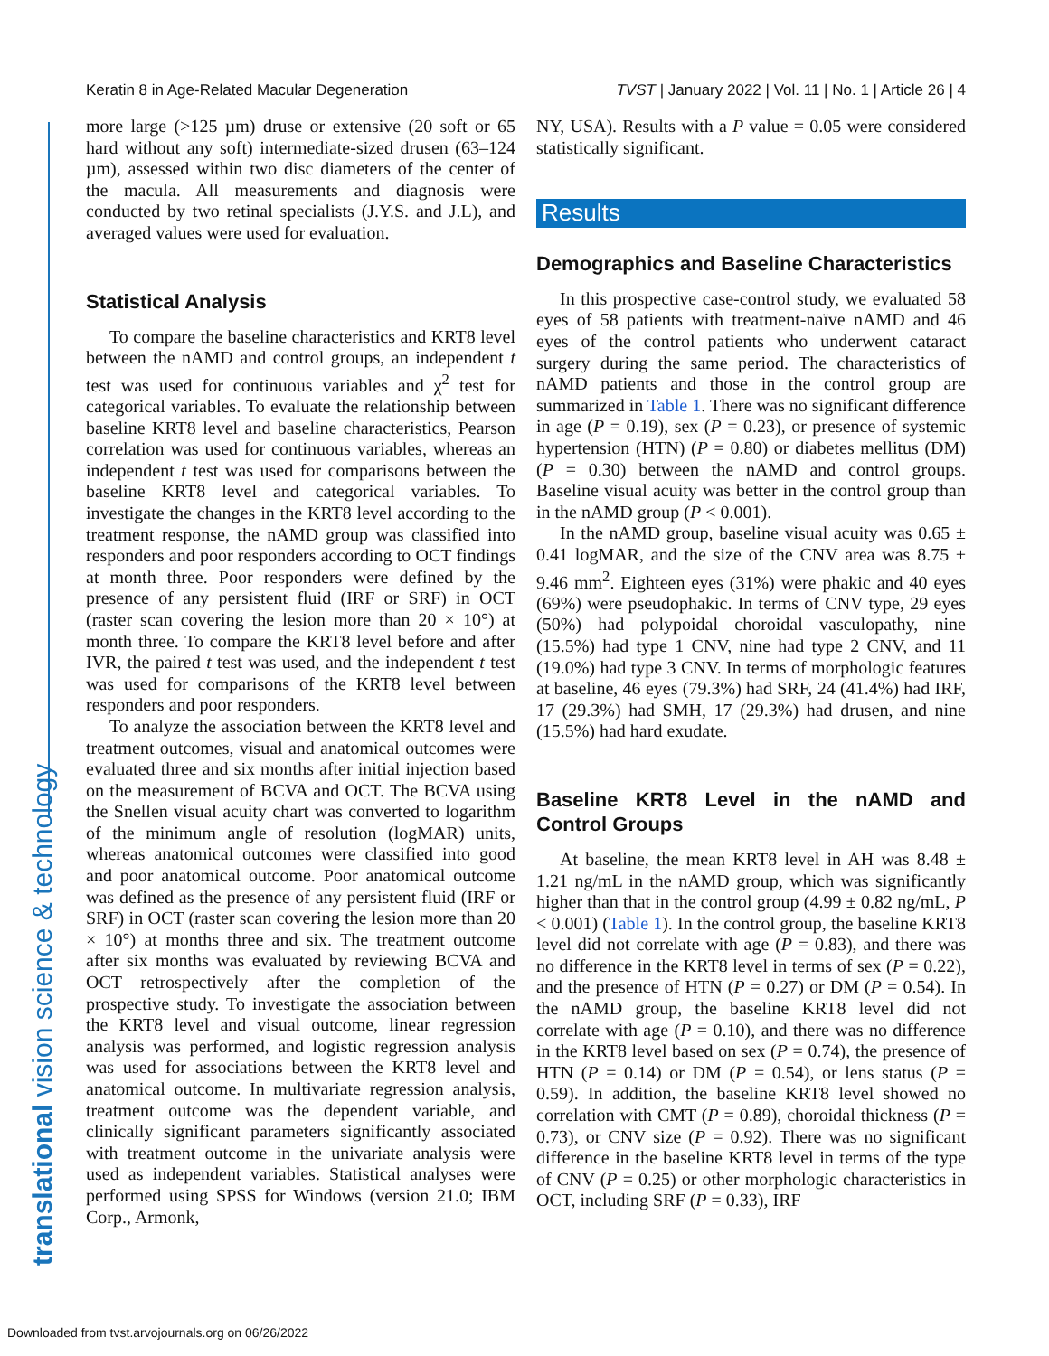Keratin 8 in Age-Related Macular Degeneration TVST | January 2022 | Vol. 11 | No. 1 | Article 26 | 4
translational vision science & technology
more large (>125 µm) druse or extensive (20 soft or 65 hard without any soft) intermediate-sized drusen (63–124 µm), assessed within two disc diameters of the center of the macula. All measurements and diagnosis were conducted by two retinal specialists (J.Y.S. and J.L), and averaged values were used for evaluation.
Statistical Analysis
To compare the baseline characteristics and KRT8 level between the nAMD and control groups, an independent t test was used for continuous variables and χ<sup>2</sup> test for categorical variables. To evaluate the relationship between baseline KRT8 level and baseline characteristics, Pearson correlation was used for continuous variables, whereas an independent t test was used for comparisons between the baseline KRT8 level and categorical variables. To investigate the changes in the KRT8 level according to the treatment response, the nAMD group was classified into responders and poor responders according to OCT findings at month three. Poor responders were defined by the presence of any persistent fluid (IRF or SRF) in OCT (raster scan covering the lesion more than 20 × 10°) at month three. To compare the KRT8 level before and after IVR, the paired t test was used, and the independent t test was used for comparisons of the KRT8 level between responders and poor responders.
To analyze the association between the KRT8 level and treatment outcomes, visual and anatomical outcomes were evaluated three and six months after initial injection based on the measurement of BCVA and OCT. The BCVA using the Snellen visual acuity chart was converted to logarithm of the minimum angle of resolution (logMAR) units, whereas anatomical outcomes were classified into good and poor anatomical outcome. Poor anatomical outcome was defined as the presence of any persistent fluid (IRF or SRF) in OCT (raster scan covering the lesion more than 20 × 10°) at months three and six. The treatment outcome after six months was evaluated by reviewing BCVA and OCT retrospectively after the completion of the prospective study. To investigate the association between the KRT8 level and visual outcome, linear regression analysis was performed, and logistic regression analysis was used for associations between the KRT8 level and anatomical outcome. In multivariate regression analysis, treatment outcome was the dependent variable, and clinically significant parameters significantly associated with treatment outcome in the univariate analysis were used as independent variables. Statistical analyses were performed using SPSS for Windows (version 21.0; IBM Corp., Armonk,
NY, USA). Results with a P value = 0.05 were considered statistically significant.
Results
Demographics and Baseline Characteristics
In this prospective case-control study, we evaluated 58 eyes of 58 patients with treatment-naïve nAMD and 46 eyes of the control patients who underwent cataract surgery during the same period. The characteristics of nAMD patients and those in the control group are summarized in Table 1. There was no significant difference in age (P = 0.19), sex (P = 0.23), or presence of systemic hypertension (HTN) (P = 0.80) or diabetes mellitus (DM) (P = 0.30) between the nAMD and control groups. Baseline visual acuity was better in the control group than in the nAMD group (P < 0.001).
In the nAMD group, baseline visual acuity was 0.65 ± 0.41 logMAR, and the size of the CNV area was 8.75 ± 9.46 mm<sup>2</sup>. Eighteen eyes (31%) were phakic and 40 eyes (69%) were pseudophakic. In terms of CNV type, 29 eyes (50%) had polypoidal choroidal vasculopathy, nine (15.5%) had type 1 CNV, nine had type 2 CNV, and 11 (19.0%) had type 3 CNV. In terms of morphologic features at baseline, 46 eyes (79.3%) had SRF, 24 (41.4%) had IRF, 17 (29.3%) had SMH, 17 (29.3%) had drusen, and nine (15.5%) had hard exudate.
Baseline KRT8 Level in the nAMD and Control Groups
At baseline, the mean KRT8 level in AH was 8.48 ± 1.21 ng/mL in the nAMD group, which was significantly higher than that in the control group (4.99 ± 0.82 ng/mL, P < 0.001) (Table 1). In the control group, the baseline KRT8 level did not correlate with age (P = 0.83), and there was no difference in the KRT8 level in terms of sex (P = 0.22), and the presence of HTN (P = 0.27) or DM (P = 0.54). In the nAMD group, the baseline KRT8 level did not correlate with age (P = 0.10), and there was no difference in the KRT8 level based on sex (P = 0.74), the presence of HTN (P = 0.14) or DM (P = 0.54), or lens status (P = 0.59). In addition, the baseline KRT8 level showed no correlation with CMT (P = 0.89), choroidal thickness (P = 0.73), or CNV size (P = 0.92). There was no significant difference in the baseline KRT8 level in terms of the type of CNV (P = 0.25) or other morphologic characteristics in OCT, including SRF (P = 0.33), IRF
Downloaded from tvst.arvojournals.org on 06/26/2022